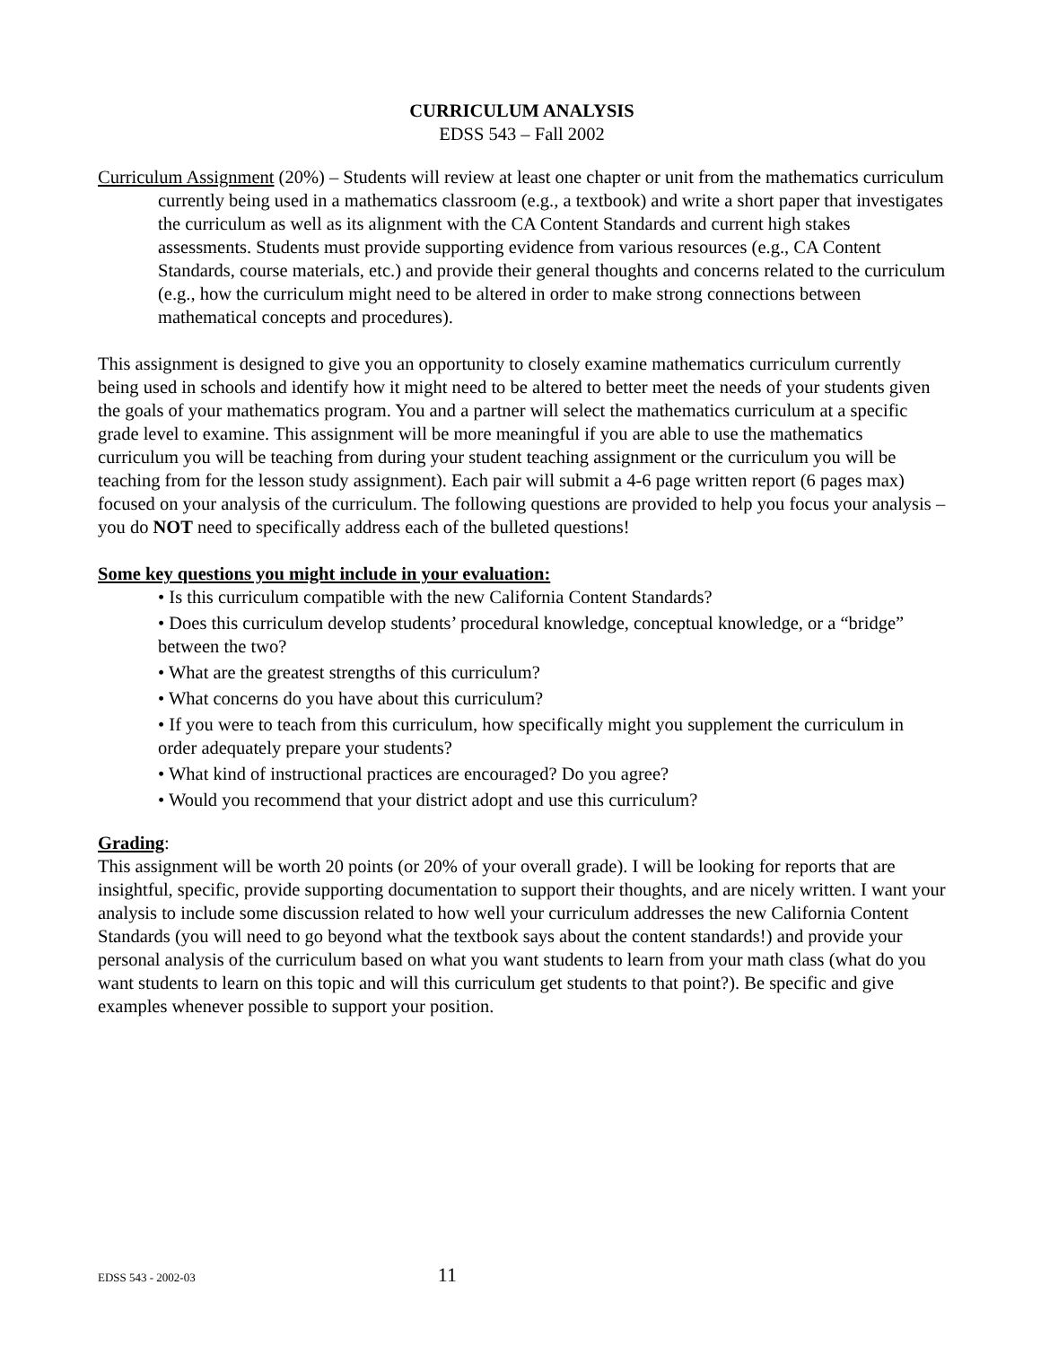CURRICULUM ANALYSIS
EDSS 543 – Fall 2002
Curriculum Assignment (20%) – Students will review at least one chapter or unit from the mathematics curriculum currently being used in a mathematics classroom (e.g., a textbook) and write a short paper that investigates the curriculum as well as its alignment with the CA Content Standards and current high stakes assessments. Students must provide supporting evidence from various resources (e.g., CA Content Standards, course materials, etc.) and provide their general thoughts and concerns related to the curriculum (e.g., how the curriculum might need to be altered in order to make strong connections between mathematical concepts and procedures).
This assignment is designed to give you an opportunity to closely examine mathematics curriculum currently being used in schools and identify how it might need to be altered to better meet the needs of your students given the goals of your mathematics program. You and a partner will select the mathematics curriculum at a specific grade level to examine. This assignment will be more meaningful if you are able to use the mathematics curriculum you will be teaching from during your student teaching assignment or the curriculum you will be teaching from for the lesson study assignment). Each pair will submit a 4-6 page written report (6 pages max) focused on your analysis of the curriculum. The following questions are provided to help you focus your analysis – you do NOT need to specifically address each of the bulleted questions!
Some key questions you might include in your evaluation:
• Is this curriculum compatible with the new California Content Standards?
• Does this curriculum develop students’ procedural knowledge, conceptual knowledge, or a “bridge” between the two?
• What are the greatest strengths of this curriculum?
• What concerns do you have about this curriculum?
• If you were to teach from this curriculum, how specifically might you supplement the curriculum in order adequately prepare your students?
• What kind of instructional practices are encouraged? Do you agree?
• Would you recommend that your district adopt and use this curriculum?
Grading:
This assignment will be worth 20 points (or 20% of your overall grade). I will be looking for reports that are insightful, specific, provide supporting documentation to support their thoughts, and are nicely written. I want your analysis to include some discussion related to how well your curriculum addresses the new California Content Standards (you will need to go beyond what the textbook says about the content standards!) and provide your personal analysis of the curriculum based on what you want students to learn from your math class (what do you want students to learn on this topic and will this curriculum get students to that point?). Be specific and give examples whenever possible to support your position.
EDSS 543 - 2002-03 11